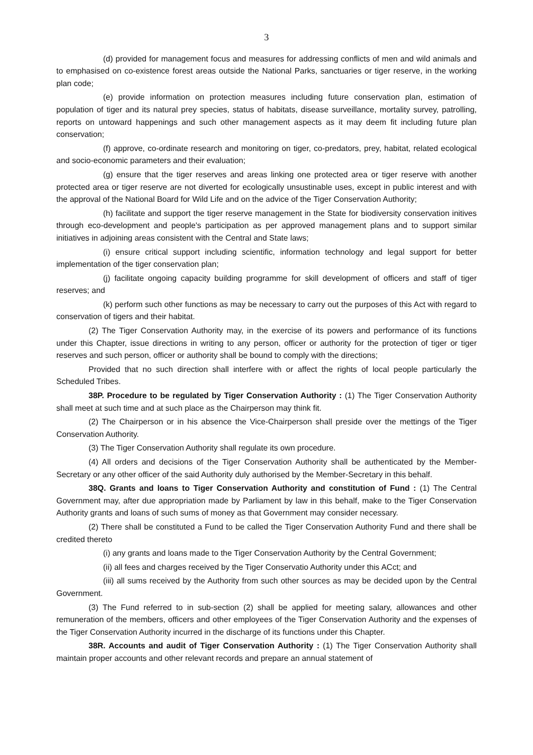3
(d) provided for management focus and measures for addressing conflicts of men and wild animals and to emphasised on co-existence forest areas outside the National Parks, sanctuaries or tiger reserve, in the working plan code;
(e) provide information on protection measures including future conservation plan, estimation of population of tiger and its natural prey species, status of habitats, disease surveillance, mortality survey, patrolling, reports on untoward happenings and such other management aspects as it may deem fit including future plan conservation;
(f) approve, co-ordinate research and monitoring on tiger, co-predators, prey, habitat, related ecological and socio-economic parameters and their evaluation;
(g) ensure that the tiger reserves and areas linking one protected area or tiger reserve with another protected area or tiger reserve are not diverted for ecologically unsustinable uses, except in public interest and with the approval of the National Board for Wild Life and on the advice of the Tiger Conservation Authority;
(h) facilitate and support the tiger reserve management in the State for biodiversity conservation initives through eco-development and people's participation as per approved management plans and to support similar initiatives in adjoining areas consistent with the Central and State laws;
(i) ensure critical support including scientific, information technology and legal support for better implementation of the tiger conservation plan;
(j) facilitate ongoing capacity building programme for skill development of officers and staff of tiger reserves; and
(k) perform such other functions as may be necessary to carry out the purposes of this Act with regard to conservation of tigers and their habitat.
(2) The Tiger Conservation Authority may, in the exercise of its powers and performance of its functions under this Chapter, issue directions in writing to any person, officer or authority for the protection of tiger or tiger reserves and such person, officer or authority shall be bound to comply with the directions;
Provided that no such direction shall interfere with or affect the rights of local people particularly the Scheduled Tribes.
38P. Procedure to be regulated by Tiger Conservation Authority : (1) The Tiger Conservation Authority shall meet at such time and at such place as the Chairperson may think fit.
(2) The Chairperson or in his absence the Vice-Chairperson shall preside over the mettings of the Tiger Conservation Authority.
(3) The Tiger Conservation Authority shall regulate its own procedure.
(4) All orders and decisions of the Tiger Conservation Authority shall be authenticated by the Member-Secretary or any other officer of the said Authority duly authorised by the Member-Secretary in this behalf.
38Q. Grants and loans to Tiger Conservation Authority and constitution of Fund : (1) The Central Government may, after due appropriation made by Parliament by law in this behalf, make to the Tiger Conservation Authority grants and loans of such sums of money as that Government may consider necessary.
(2) There shall be constituted a Fund to be called the Tiger Conservation Authority Fund and there shall be credited thereto
(i) any grants and loans made to the Tiger Conservation Authority by the Central Government;
(ii) all fees and charges received by the Tiger Conservatio Authority under this ACct; and
(iii) all sums received by the Authority from such other sources as may be decided upon by the Central Government.
(3) The Fund referred to in sub-section (2) shall be applied for meeting salary, allowances and other remuneration of the members, officers and other employees of the Tiger Conservation Authority and the expenses of the Tiger Conservation Authority incurred in the discharge of its functions under this Chapter.
38R. Accounts and audit of Tiger Conservation Authority : (1) The Tiger Conservation Authority shall maintain proper accounts and other relevant records and prepare an annual statement of